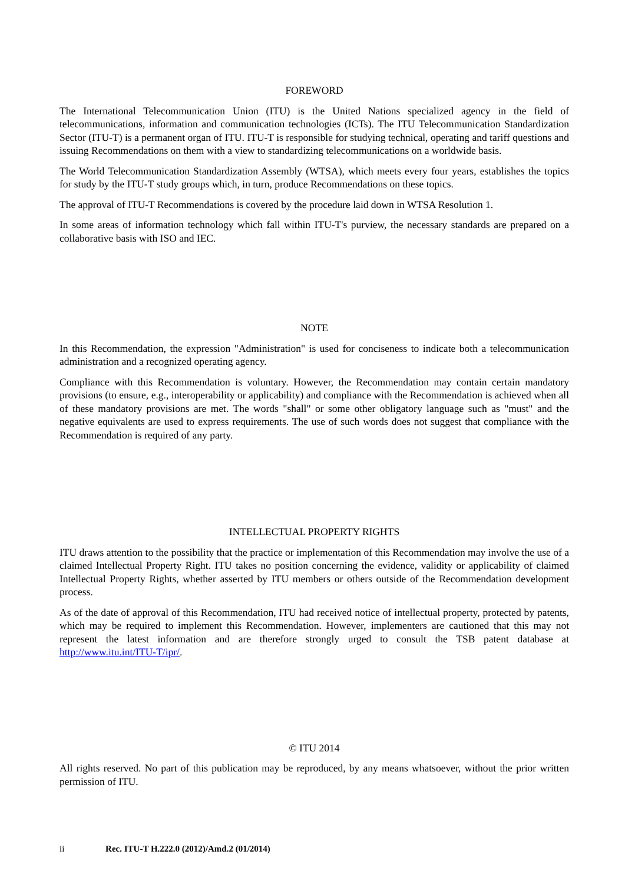FOREWORD
The International Telecommunication Union (ITU) is the United Nations specialized agency in the field of telecommunications, information and communication technologies (ICTs). The ITU Telecommunication Standardization Sector (ITU-T) is a permanent organ of ITU. ITU-T is responsible for studying technical, operating and tariff questions and issuing Recommendations on them with a view to standardizing telecommunications on a worldwide basis.
The World Telecommunication Standardization Assembly (WTSA), which meets every four years, establishes the topics for study by the ITU-T study groups which, in turn, produce Recommendations on these topics.
The approval of ITU-T Recommendations is covered by the procedure laid down in WTSA Resolution 1.
In some areas of information technology which fall within ITU-T's purview, the necessary standards are prepared on a collaborative basis with ISO and IEC.
NOTE
In this Recommendation, the expression "Administration" is used for conciseness to indicate both a telecommunication administration and a recognized operating agency.
Compliance with this Recommendation is voluntary. However, the Recommendation may contain certain mandatory provisions (to ensure, e.g., interoperability or applicability) and compliance with the Recommendation is achieved when all of these mandatory provisions are met. The words "shall" or some other obligatory language such as "must" and the negative equivalents are used to express requirements. The use of such words does not suggest that compliance with the Recommendation is required of any party.
INTELLECTUAL PROPERTY RIGHTS
ITU draws attention to the possibility that the practice or implementation of this Recommendation may involve the use of a claimed Intellectual Property Right. ITU takes no position concerning the evidence, validity or applicability of claimed Intellectual Property Rights, whether asserted by ITU members or others outside of the Recommendation development process.
As of the date of approval of this Recommendation, ITU had received notice of intellectual property, protected by patents, which may be required to implement this Recommendation. However, implementers are cautioned that this may not represent the latest information and are therefore strongly urged to consult the TSB patent database at http://www.itu.int/ITU-T/ipr/.
© ITU 2014
All rights reserved. No part of this publication may be reproduced, by any means whatsoever, without the prior written permission of ITU.
ii Rec. ITU-T H.222.0 (2012)/Amd.2 (01/2014)